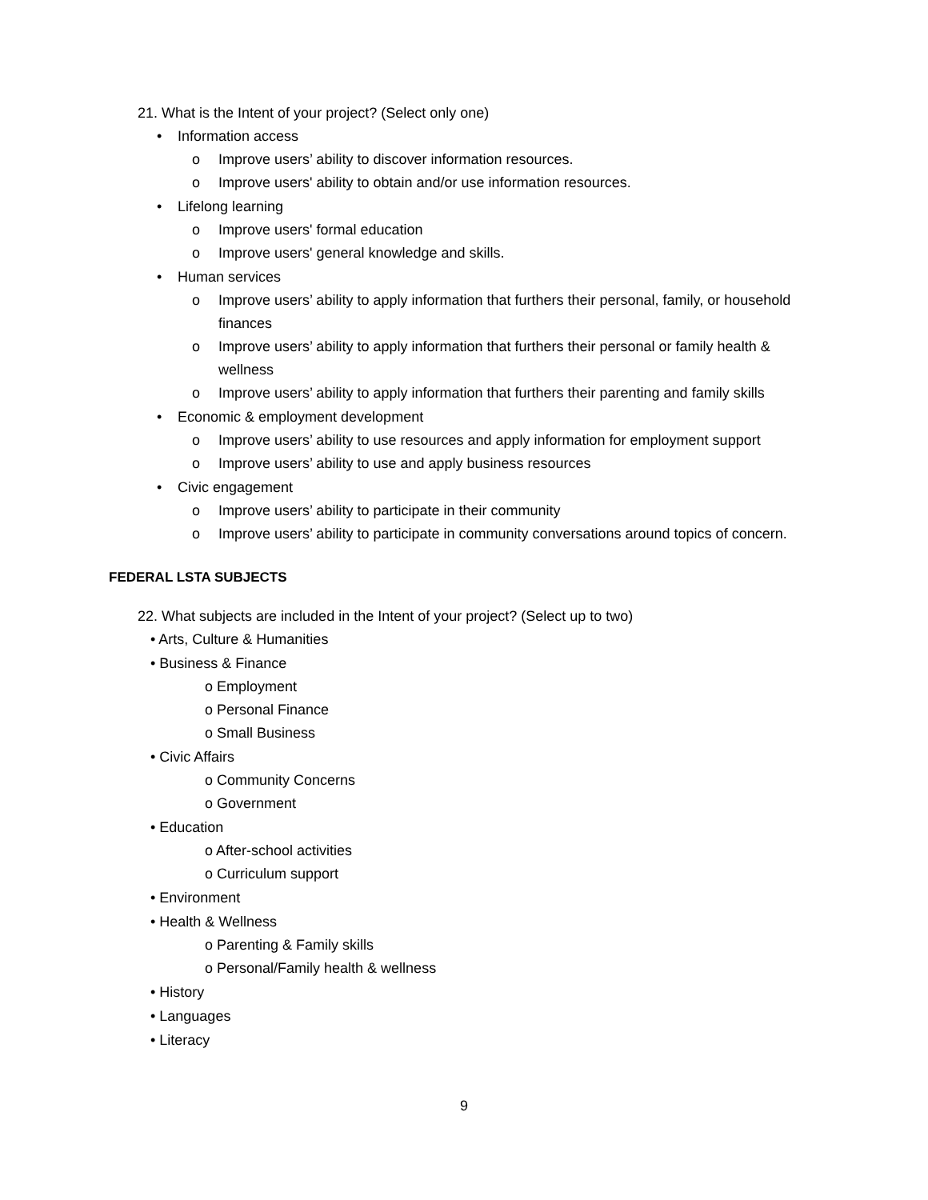21. What is the Intent of your project? (Select only one)
• Information access
o Improve users’ ability to discover information resources.
o Improve users' ability to obtain and/or use information resources.
• Lifelong learning
o Improve users' formal education
o Improve users' general knowledge and skills.
• Human services
o Improve users’ ability to apply information that furthers their personal, family, or household finances
o Improve users’ ability to apply information that furthers their personal or family health & wellness
o Improve users’ ability to apply information that furthers their parenting and family skills
• Economic & employment development
o Improve users’ ability to use resources and apply information for employment support
o Improve users’ ability to use and apply business resources
• Civic engagement
o Improve users’ ability to participate in their community
o Improve users’ ability to participate in community conversations around topics of concern.
FEDERAL LSTA SUBJECTS
22. What subjects are included in the Intent of your project? (Select up to two)
• Arts, Culture & Humanities
• Business & Finance
o Employment
o Personal Finance
o Small Business
• Civic Affairs
o Community Concerns
o Government
• Education
o After-school activities
o Curriculum support
• Environment
• Health & Wellness
o Parenting & Family skills
o Personal/Family health & wellness
• History
• Languages
• Literacy
9